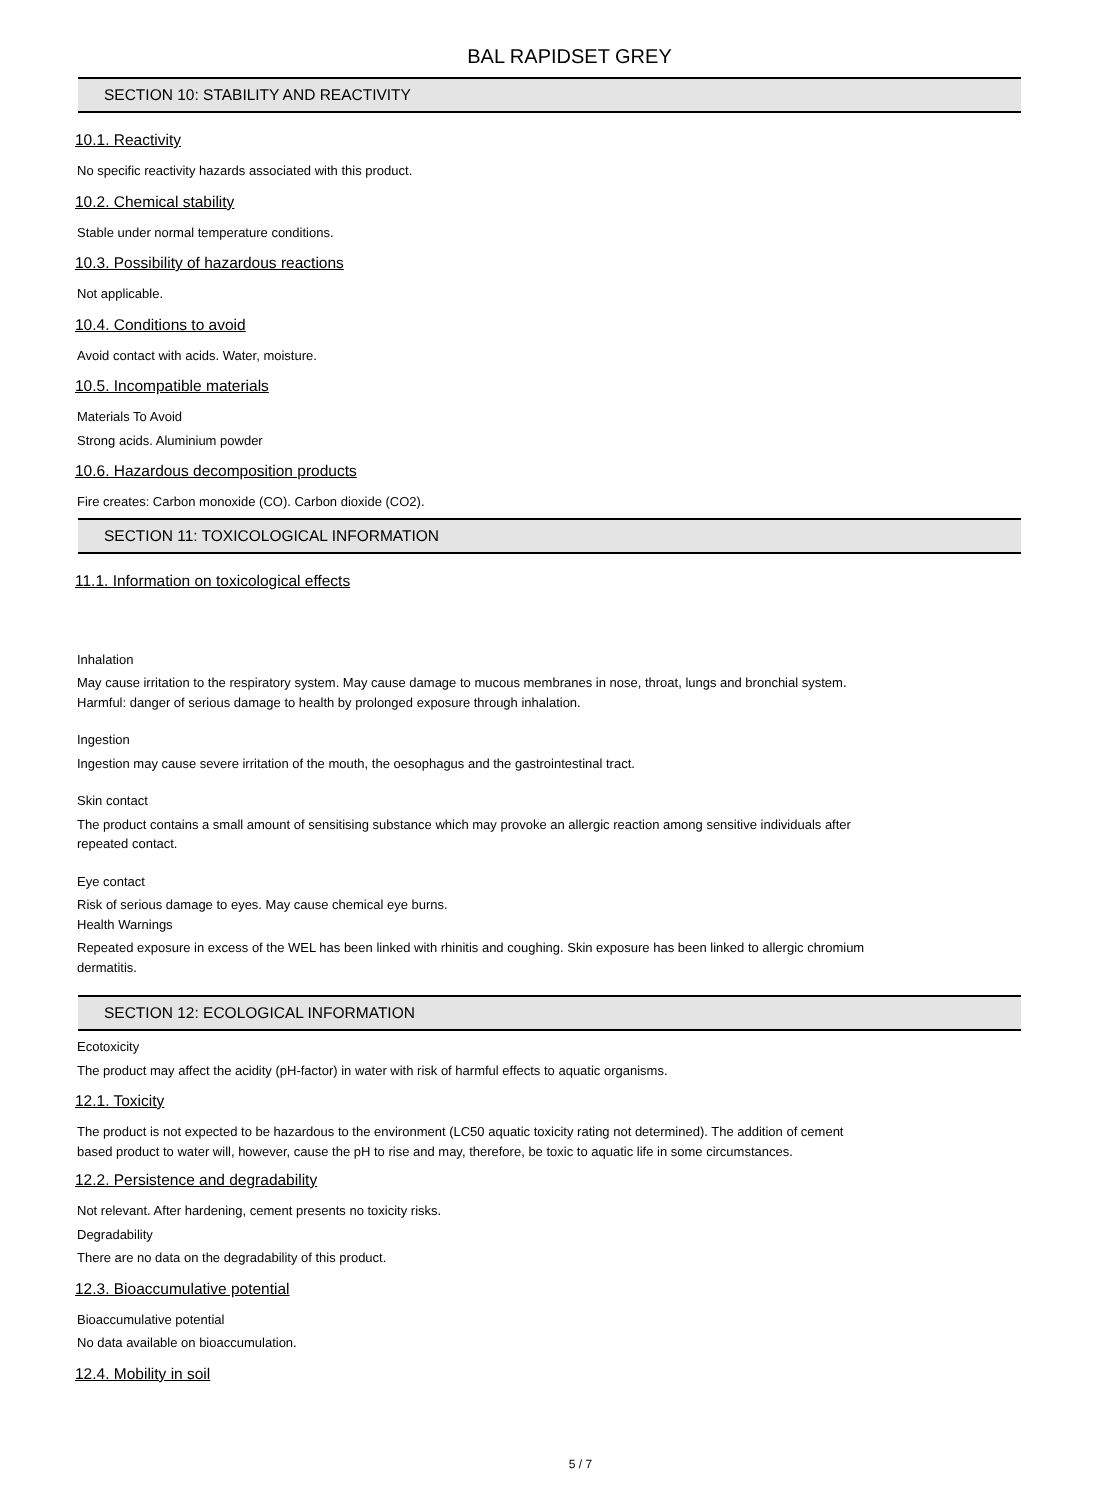BAL RAPIDSET GREY
SECTION 10: STABILITY AND REACTIVITY
10.1. Reactivity
No specific reactivity hazards associated with this product.
10.2. Chemical stability
Stable under normal temperature conditions.
10.3. Possibility of hazardous reactions
Not applicable.
10.4. Conditions to avoid
Avoid contact with acids. Water, moisture.
10.5. Incompatible materials
Materials To Avoid
Strong acids. Aluminium powder
10.6. Hazardous decomposition products
Fire creates: Carbon monoxide (CO). Carbon dioxide (CO2).
SECTION 11: TOXICOLOGICAL INFORMATION
11.1. Information on toxicological effects
Inhalation
May cause irritation to the respiratory system. May cause damage to mucous membranes in nose, throat, lungs and bronchial system.
Harmful: danger of serious damage to health by prolonged exposure through inhalation.
Ingestion
Ingestion may cause severe irritation of the mouth, the oesophagus and the gastrointestinal tract.
Skin contact
The product contains a small amount of sensitising substance which may provoke an allergic reaction among sensitive individuals after
repeated contact.
Eye contact
Risk of serious damage to eyes. May cause chemical eye burns.
Health Warnings
Repeated exposure in excess of the WEL has been linked with rhinitis and coughing. Skin exposure has been linked to allergic chromium
dermatitis.
SECTION 12: ECOLOGICAL INFORMATION
Ecotoxicity
The product may affect the acidity (pH-factor) in water with risk of harmful effects to aquatic organisms.
12.1. Toxicity
The product is not expected to be hazardous to the environment (LC50 aquatic toxicity rating not determined). The addition of cement
based product to water will, however, cause the pH to rise and may, therefore, be toxic to aquatic life in some circumstances.
12.2. Persistence and degradability
Not relevant. After hardening, cement presents no toxicity risks.
Degradability
There are no data on the degradability of this product.
12.3. Bioaccumulative potential
Bioaccumulative potential
No data available on bioaccumulation.
12.4. Mobility in soil
5 / 7